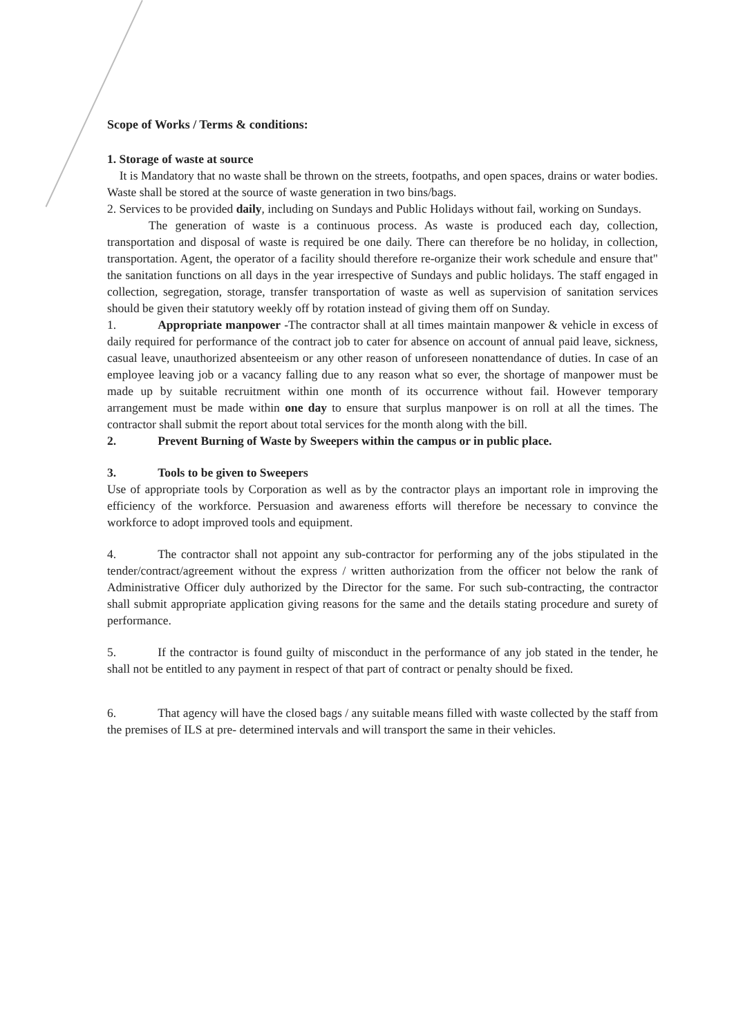Scope of Works / Terms & conditions:
1. Storage of waste at source
It is Mandatory that no waste shall be thrown on the streets, footpaths, and open spaces, drains or water bodies. Waste shall be stored at the source of waste generation in two bins/bags.
2. Services to be provided daily, including on Sundays and Public Holidays without fail, working on Sundays.
The generation of waste is a continuous process. As waste is produced each day, collection, transportation and disposal of waste is required be one daily. There can therefore be no holiday, in collection, transportation. Agent, the operator of a facility should therefore re-organize their work schedule and ensure that" the sanitation functions on all days in the year irrespective of Sundays and public holidays. The staff engaged in collection, segregation, storage, transfer transportation of waste as well as supervision of sanitation services should be given their statutory weekly off by rotation instead of giving them off on Sunday.
1. Appropriate manpower -The contractor shall at all times maintain manpower & vehicle in excess of daily required for performance of the contract job to cater for absence on account of annual paid leave, sickness, casual leave, unauthorized absenteeism or any other reason of unforeseen nonattendance of duties. In case of an employee leaving job or a vacancy falling due to any reason what so ever, the shortage of manpower must be made up by suitable recruitment within one month of its occurrence without fail. However temporary arrangement must be made within one day to ensure that surplus manpower is on roll at all the times. The contractor shall submit the report about total services for the month along with the bill.
2. Prevent Burning of Waste by Sweepers within the campus or in public place.
3. Tools to be given to Sweepers
Use of appropriate tools by Corporation as well as by the contractor plays an important role in improving the efficiency of the workforce. Persuasion and awareness efforts will therefore be necessary to convince the workforce to adopt improved tools and equipment.
4. The contractor shall not appoint any sub-contractor for performing any of the jobs stipulated in the tender/contract/agreement without the express / written authorization from the officer not below the rank of Administrative Officer duly authorized by the Director for the same. For such sub-contracting, the contractor shall submit appropriate application giving reasons for the same and the details stating procedure and surety of performance.
5. If the contractor is found guilty of misconduct in the performance of any job stated in the tender, he shall not be entitled to any payment in respect of that part of contract or penalty should be fixed.
6. That agency will have the closed bags / any suitable means filled with waste collected by the staff from the premises of ILS at pre- determined intervals and will transport the same in their vehicles.